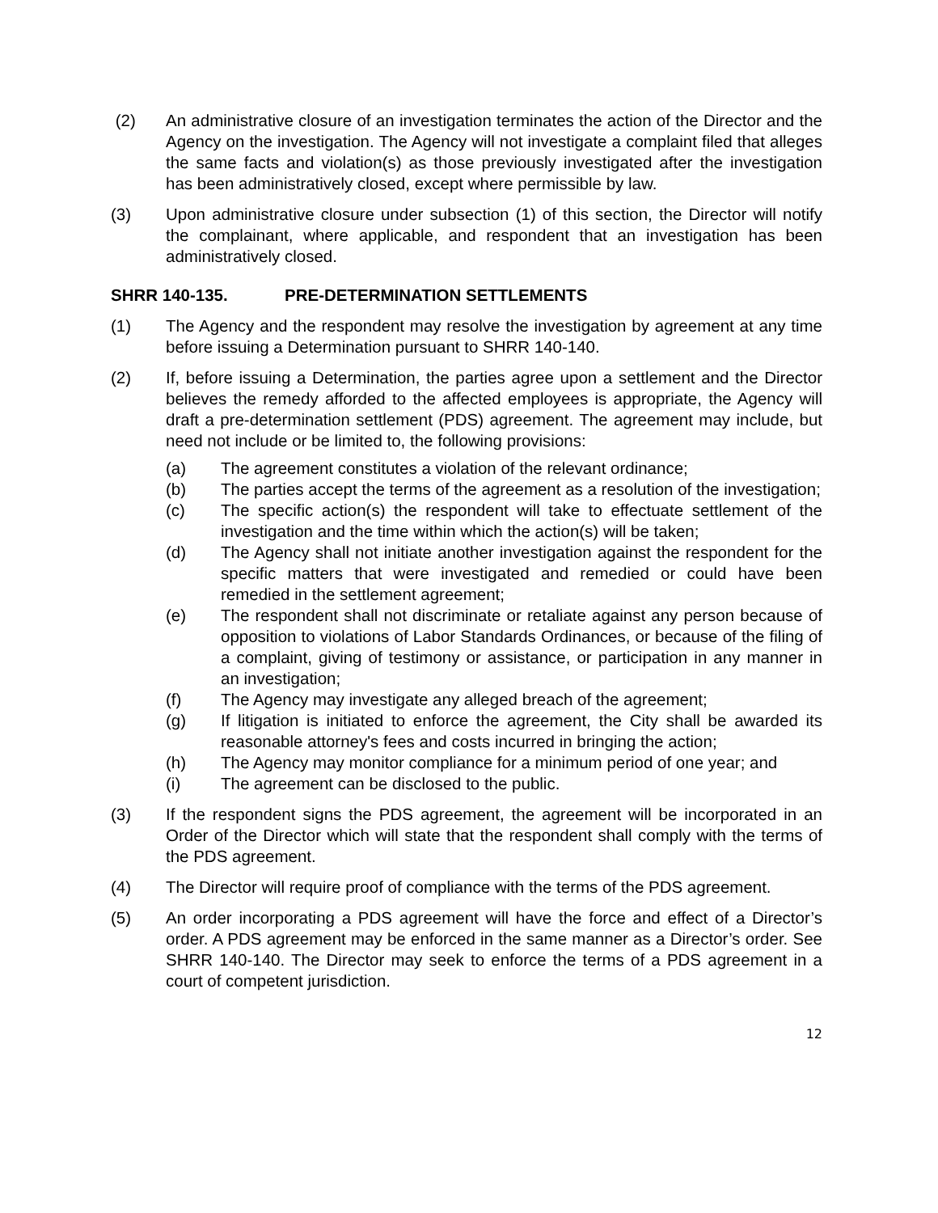(2) An administrative closure of an investigation terminates the action of the Director and the Agency on the investigation. The Agency will not investigate a complaint filed that alleges the same facts and violation(s) as those previously investigated after the investigation has been administratively closed, except where permissible by law.
(3) Upon administrative closure under subsection (1) of this section, the Director will notify the complainant, where applicable, and respondent that an investigation has been administratively closed.
SHRR 140-135. PRE-DETERMINATION SETTLEMENTS
(1) The Agency and the respondent may resolve the investigation by agreement at any time before issuing a Determination pursuant to SHRR 140-140.
(2) If, before issuing a Determination, the parties agree upon a settlement and the Director believes the remedy afforded to the affected employees is appropriate, the Agency will draft a pre-determination settlement (PDS) agreement. The agreement may include, but need not include or be limited to, the following provisions:
(a) The agreement constitutes a violation of the relevant ordinance;
(b) The parties accept the terms of the agreement as a resolution of the investigation;
(c) The specific action(s) the respondent will take to effectuate settlement of the investigation and the time within which the action(s) will be taken;
(d) The Agency shall not initiate another investigation against the respondent for the specific matters that were investigated and remedied or could have been remedied in the settlement agreement;
(e) The respondent shall not discriminate or retaliate against any person because of opposition to violations of Labor Standards Ordinances, or because of the filing of a complaint, giving of testimony or assistance, or participation in any manner in an investigation;
(f) The Agency may investigate any alleged breach of the agreement;
(g) If litigation is initiated to enforce the agreement, the City shall be awarded its reasonable attorney's fees and costs incurred in bringing the action;
(h) The Agency may monitor compliance for a minimum period of one year; and
(i) The agreement can be disclosed to the public.
(3) If the respondent signs the PDS agreement, the agreement will be incorporated in an Order of the Director which will state that the respondent shall comply with the terms of the PDS agreement.
(4) The Director will require proof of compliance with the terms of the PDS agreement.
(5) An order incorporating a PDS agreement will have the force and effect of a Director’s order. A PDS agreement may be enforced in the same manner as a Director’s order. See SHRR 140-140. The Director may seek to enforce the terms of a PDS agreement in a court of competent jurisdiction.
12